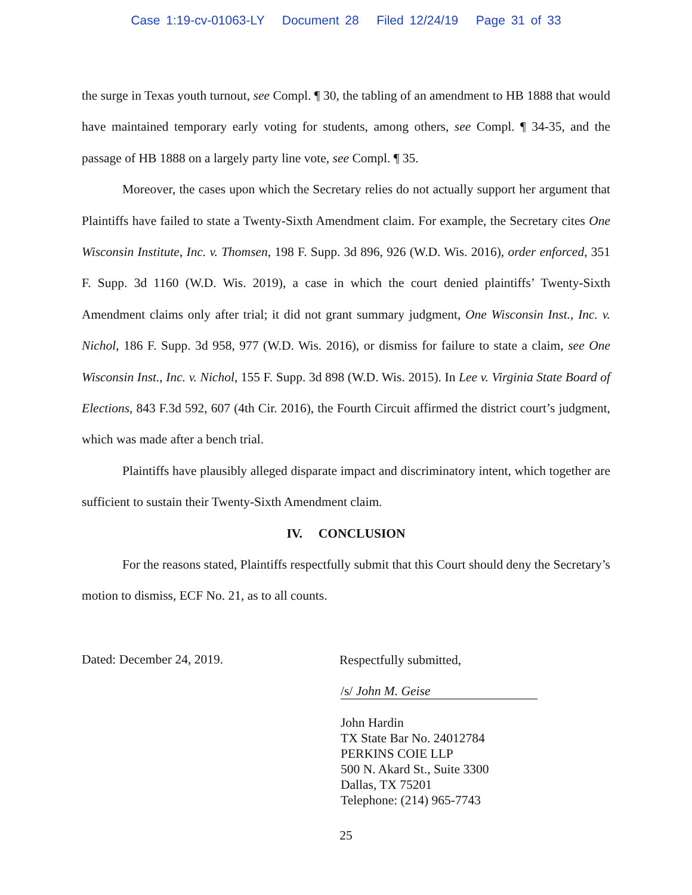Case 1:19-cv-01063-LY Document 28 Filed 12/24/19 Page 31 of 33
the surge in Texas youth turnout, see Compl. ¶ 30, the tabling of an amendment to HB 1888 that would have maintained temporary early voting for students, among others, see Compl. ¶ 34-35, and the passage of HB 1888 on a largely party line vote, see Compl. ¶ 35.
Moreover, the cases upon which the Secretary relies do not actually support her argument that Plaintiffs have failed to state a Twenty-Sixth Amendment claim. For example, the Secretary cites One Wisconsin Institute, Inc. v. Thomsen, 198 F. Supp. 3d 896, 926 (W.D. Wis. 2016), order enforced, 351 F. Supp. 3d 1160 (W.D. Wis. 2019), a case in which the court denied plaintiffs’ Twenty-Sixth Amendment claims only after trial; it did not grant summary judgment, One Wisconsin Inst., Inc. v. Nichol, 186 F. Supp. 3d 958, 977 (W.D. Wis. 2016), or dismiss for failure to state a claim, see One Wisconsin Inst., Inc. v. Nichol, 155 F. Supp. 3d 898 (W.D. Wis. 2015). In Lee v. Virginia State Board of Elections, 843 F.3d 592, 607 (4th Cir. 2016), the Fourth Circuit affirmed the district court’s judgment, which was made after a bench trial.
Plaintiffs have plausibly alleged disparate impact and discriminatory intent, which together are sufficient to sustain their Twenty-Sixth Amendment claim.
IV. CONCLUSION
For the reasons stated, Plaintiffs respectfully submit that this Court should deny the Secretary’s motion to dismiss, ECF No. 21, as to all counts.
Dated: December 24, 2019.
Respectfully submitted,
/s/ John M. Geise
John Hardin
TX State Bar No. 24012784
PERKINS COIE LLP
500 N. Akard St., Suite 3300
Dallas, TX 75201
Telephone: (214) 965-7743
25